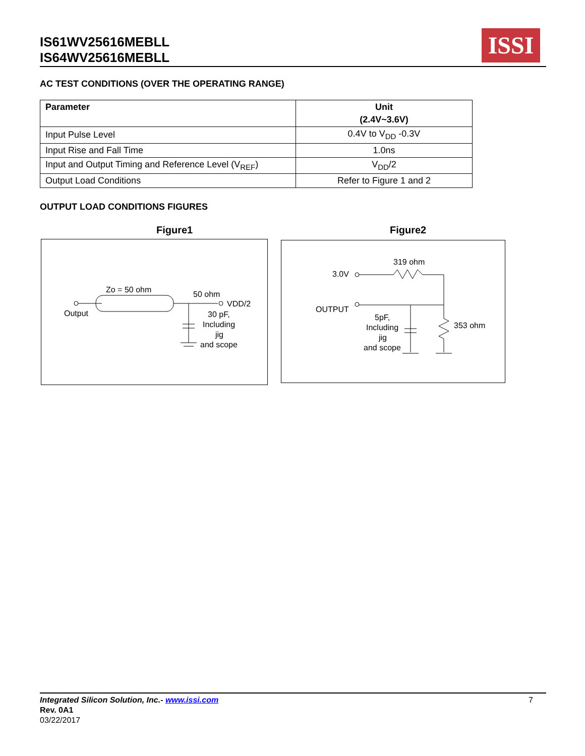IS61WV25616MEBLL
IS64WV25616MEBLL
ISSI
AC TEST CONDITIONS (OVER THE OPERATING RANGE)
| Parameter | Unit (2.4V~3.6V) |
| --- | --- |
| Input Pulse Level | 0.4V to V<sub>DD</sub> -0.3V |
| Input Rise and Fall Time | 1.0ns |
| Input and Output Timing and Reference Level (V<sub>REF</sub>) | V<sub>DD</sub>/2 |
| Output Load Conditions | Refer to Figure 1 and 2 |
OUTPUT LOAD CONDITIONS FIGURES
Figure1 Figure2
Output
Zo = 50 ohm
50 ohm
VDD/2
30 pF,
Including
jig
and scope
319 ohm
3.0V
OUTPUT
5pF,
Including
jig
and scope
353 ohm
Integrated Silicon Solution, Inc.- www.issi.com 7
Rev. 0A1
03/22/2017